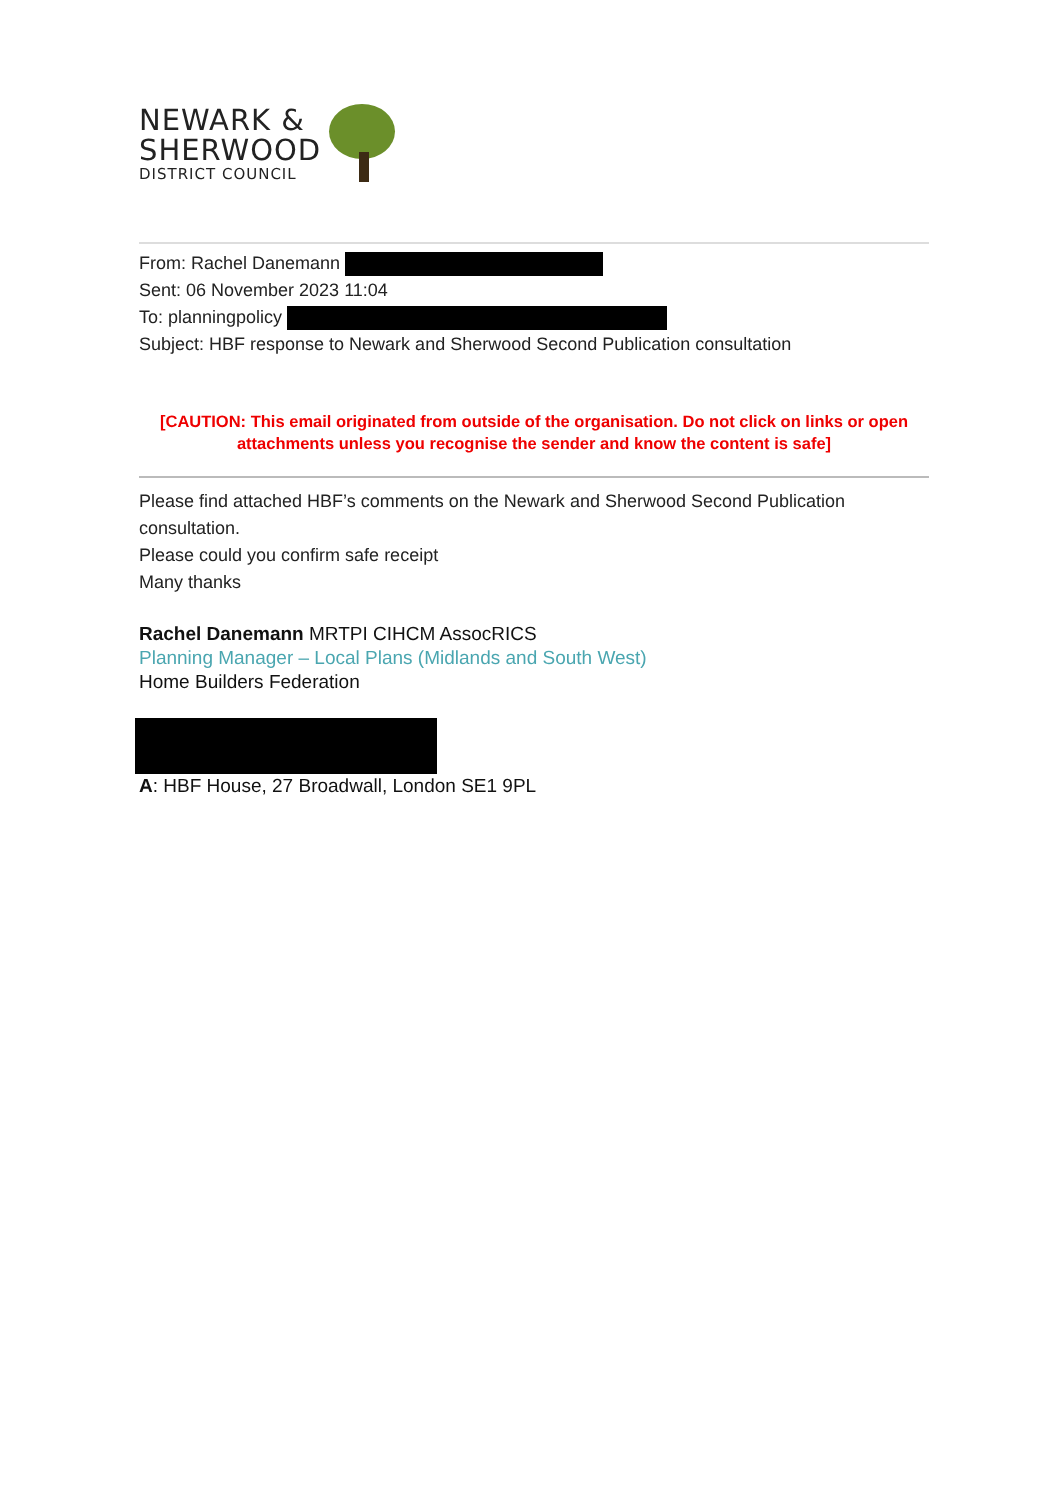NEWARK &
SHERWOOD
DISTRICT COUNCIL
From: Rachel Danemann
Sent: 06 November 2023 11:04
To: planningpolicy
Subject: HBF response to Newark and Sherwood Second Publication consultation
[CAUTION: This email originated from outside of the organisation. Do not click on links or open attachments unless you recognise the sender and know the content is safe]
Please find attached HBF’s comments on the Newark and Sherwood Second Publication consultation.
Please could you confirm safe receipt
Many thanks
Rachel Danemann MRTPI CIHCM AssocRICS
Planning Manager – Local Plans (Midlands and South West)
Home Builders Federation
A: HBF House, 27 Broadwall, London SE1 9PL